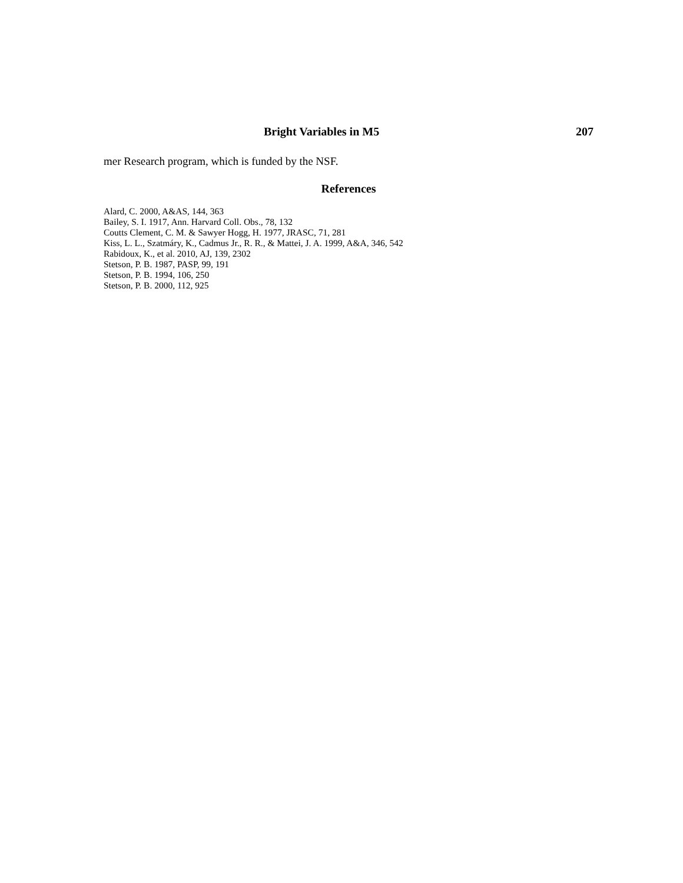Bright Variables in M5 207
mer Research program, which is funded by the NSF.
References
Alard, C. 2000, A&AS, 144, 363
Bailey, S. I. 1917, Ann. Harvard Coll. Obs., 78, 132
Coutts Clement, C. M. & Sawyer Hogg, H. 1977, JRASC, 71, 281
Kiss, L. L., Szatmáry, K., Cadmus Jr., R. R., & Mattei, J. A. 1999, A&A, 346, 542
Rabidoux, K., et al. 2010, AJ, 139, 2302
Stetson, P. B. 1987, PASP, 99, 191
Stetson, P. B. 1994, 106, 250
Stetson, P. B. 2000, 112, 925